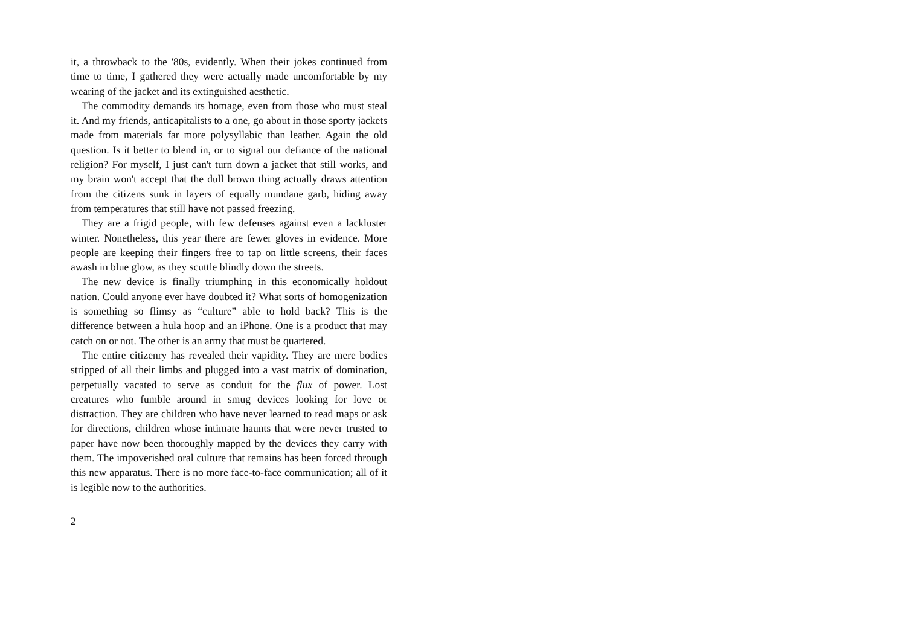it, a throwback to the '80s, evidently. When their jokes continued from time to time, I gathered they were actually made uncomfortable by my wearing of the jacket and its extinguished aesthetic.
The commodity demands its homage, even from those who must steal it. And my friends, anticapitalists to a one, go about in those sporty jackets made from materials far more polysyllabic than leather. Again the old question. Is it better to blend in, or to signal our defiance of the national religion? For myself, I just can't turn down a jacket that still works, and my brain won't accept that the dull brown thing actually draws attention from the citizens sunk in layers of equally mundane garb, hiding away from temperatures that still have not passed freezing.
They are a frigid people, with few defenses against even a lackluster winter. Nonetheless, this year there are fewer gloves in evidence. More people are keeping their fingers free to tap on little screens, their faces awash in blue glow, as they scuttle blindly down the streets.
The new device is finally triumphing in this economically holdout nation. Could anyone ever have doubted it? What sorts of homogenization is something so flimsy as “culture” able to hold back? This is the difference between a hula hoop and an iPhone. One is a product that may catch on or not. The other is an army that must be quartered.
The entire citizenry has revealed their vapidity. They are mere bodies stripped of all their limbs and plugged into a vast matrix of domination, perpetually vacated to serve as conduit for the flux of power. Lost creatures who fumble around in smug devices looking for love or distraction. They are children who have never learned to read maps or ask for directions, children whose intimate haunts that were never trusted to paper have now been thoroughly mapped by the devices they carry with them. The impoverished oral culture that remains has been forced through this new apparatus. There is no more face-to-face communication; all of it is legible now to the authorities.
2